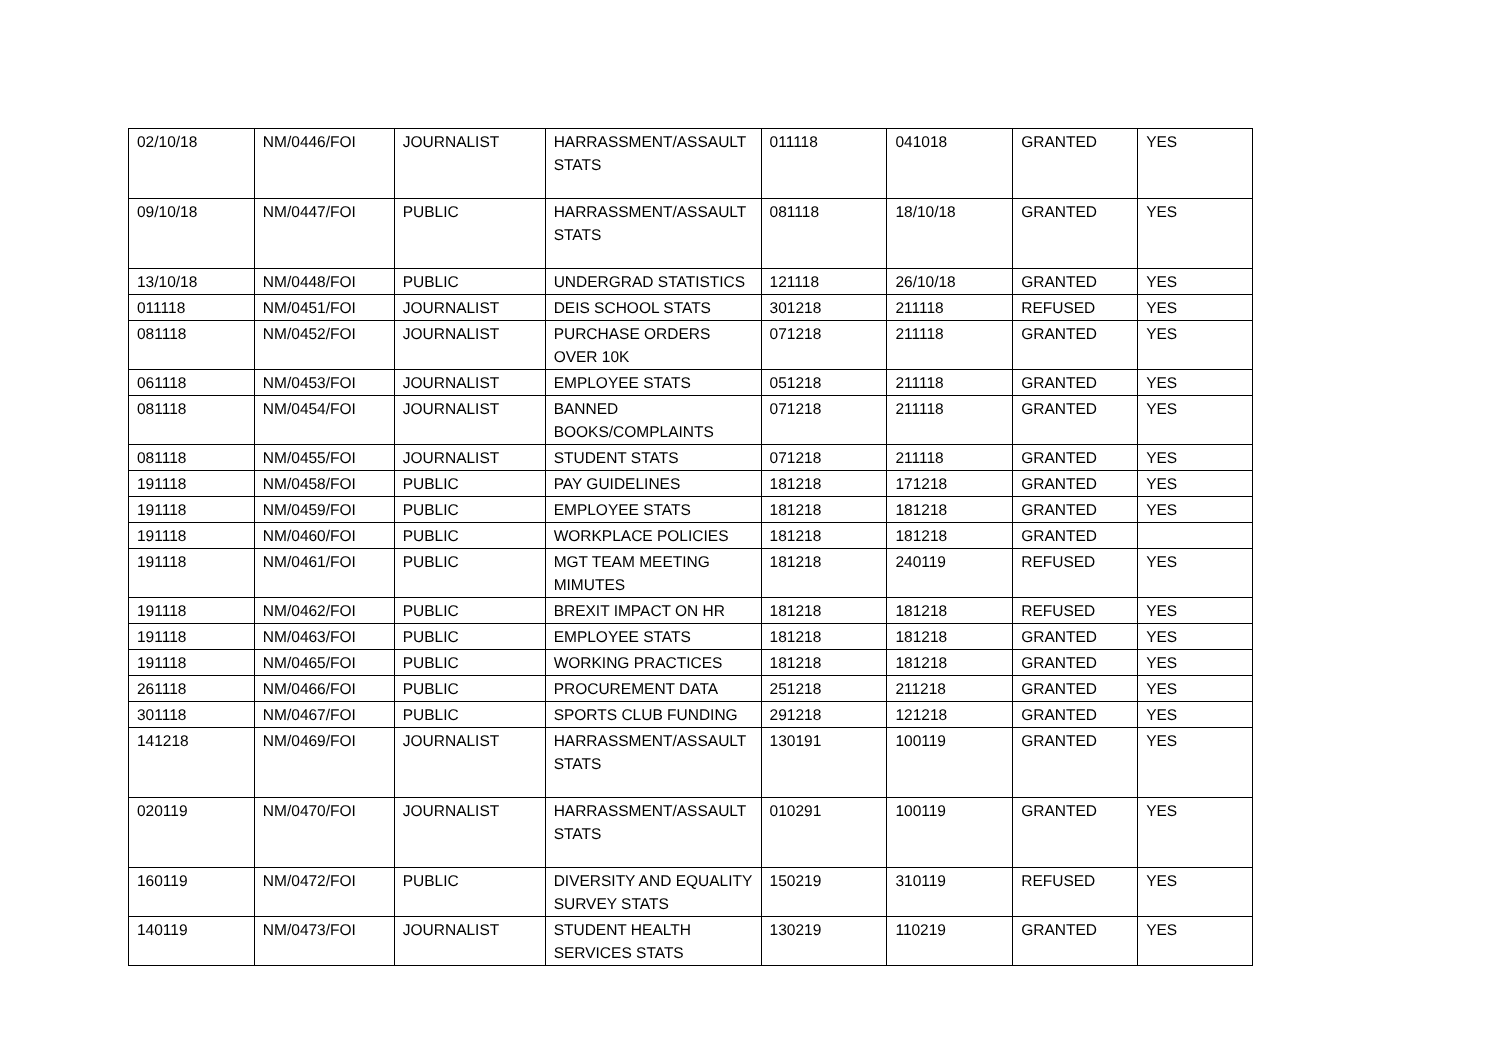| 02/10/18 | NM/0446/FOI | JOURNALIST | HARRASSMENT/ASSAULT STATS | 011118 | 041018 | GRANTED | YES |
| 09/10/18 | NM/0447/FOI | PUBLIC | HARRASSMENT/ASSAULT STATS | 081118 | 18/10/18 | GRANTED | YES |
| 13/10/18 | NM/0448/FOI | PUBLIC | UNDERGRAD STATISTICS | 121118 | 26/10/18 | GRANTED | YES |
| 011118 | NM/0451/FOI | JOURNALIST | DEIS SCHOOL STATS | 301218 | 211118 | REFUSED | YES |
| 081118 | NM/0452/FOI | JOURNALIST | PURCHASE ORDERS OVER 10K | 071218 | 211118 | GRANTED | YES |
| 061118 | NM/0453/FOI | JOURNALIST | EMPLOYEE STATS | 051218 | 211118 | GRANTED | YES |
| 081118 | NM/0454/FOI | JOURNALIST | BANNED BOOKS/COMPLAINTS | 071218 | 211118 | GRANTED | YES |
| 081118 | NM/0455/FOI | JOURNALIST | STUDENT STATS | 071218 | 211118 | GRANTED | YES |
| 191118 | NM/0458/FOI | PUBLIC | PAY GUIDELINES | 181218 | 171218 | GRANTED | YES |
| 191118 | NM/0459/FOI | PUBLIC | EMPLOYEE STATS | 181218 | 181218 | GRANTED | YES |
| 191118 | NM/0460/FOI | PUBLIC | WORKPLACE POLICIES | 181218 | 181218 | GRANTED | |
| 191118 | NM/0461/FOI | PUBLIC | MGT TEAM MEETING MIMUTES | 181218 | 240119 | REFUSED | YES |
| 191118 | NM/0462/FOI | PUBLIC | BREXIT IMPACT ON HR | 181218 | 181218 | REFUSED | YES |
| 191118 | NM/0463/FOI | PUBLIC | EMPLOYEE STATS | 181218 | 181218 | GRANTED | YES |
| 191118 | NM/0465/FOI | PUBLIC | WORKING PRACTICES | 181218 | 181218 | GRANTED | YES |
| 261118 | NM/0466/FOI | PUBLIC | PROCUREMENT DATA | 251218 | 211218 | GRANTED | YES |
| 301118 | NM/0467/FOI | PUBLIC | SPORTS CLUB FUNDING | 291218 | 121218 | GRANTED | YES |
| 141218 | NM/0469/FOI | JOURNALIST | HARRASSMENT/ASSAULT STATS | 130191 | 100119 | GRANTED | YES |
| 020119 | NM/0470/FOI | JOURNALIST | HARRASSMENT/ASSAULT STATS | 010291 | 100119 | GRANTED | YES |
| 160119 | NM/0472/FOI | PUBLIC | DIVERSITY AND EQUALITY SURVEY STATS | 150219 | 310119 | REFUSED | YES |
| 140119 | NM/0473/FOI | JOURNALIST | STUDENT HEALTH SERVICES STATS | 130219 | 110219 | GRANTED | YES |